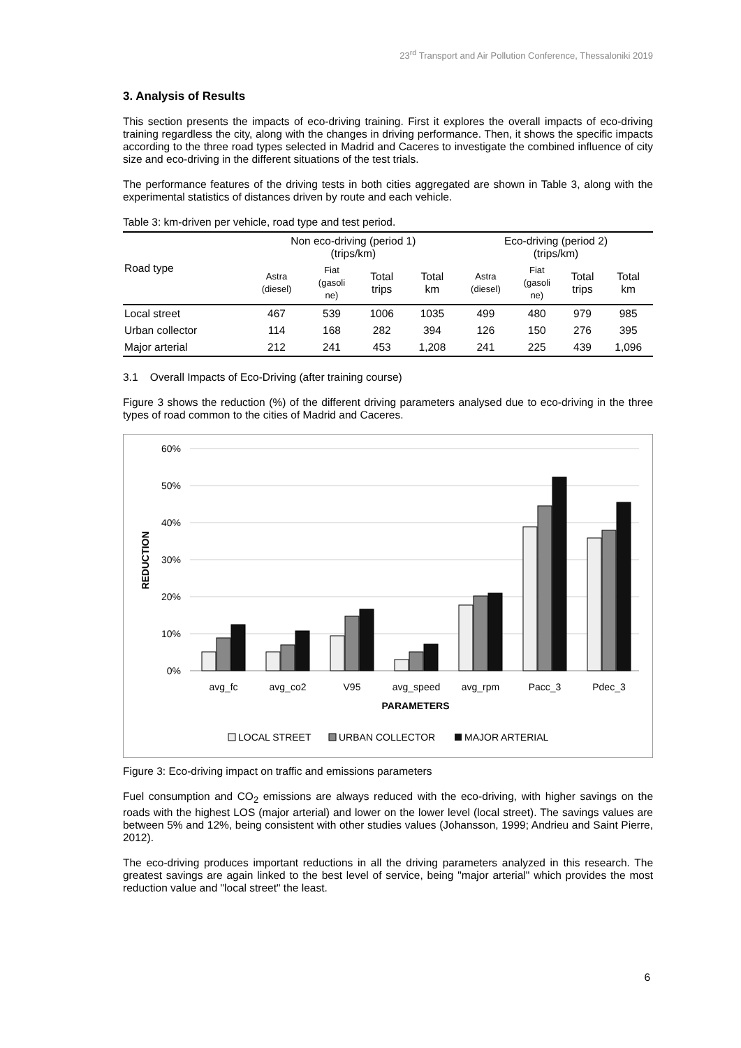23<sup>rd</sup> Transport and Air Pollution Conference, Thessaloniki 2019
3. Analysis of Results
This section presents the impacts of eco-driving training. First it explores the overall impacts of eco-driving training regardless the city, along with the changes in driving performance. Then, it shows the specific impacts according to the three road types selected in Madrid and Caceres to investigate the combined influence of city size and eco-driving in the different situations of the test trials.
The performance features of the driving tests in both cities aggregated are shown in Table 3, along with the experimental statistics of distances driven by route and each vehicle.
Table 3: km-driven per vehicle, road type and test period.
| Road type | Non eco-driving (period 1) (trips/km) | | | | Eco-driving (period 2) (trips/km) | | | |
| --- | --- | --- | --- | --- | --- | --- | --- | --- |
| | Astra (diesel) | Fiat (gasoli ne) | Total trips | Total km | Astra (diesel) | Fiat (gasoli ne) | Total trips | Total km |
| Local street | 467 | 539 | 1006 | 1035 | 499 | 480 | 979 | 985 |
| Urban collector | 114 | 168 | 282 | 394 | 126 | 150 | 276 | 395 |
| Major arterial | 212 | 241 | 453 | 1,208 | 241 | 225 | 439 | 1,096 |
3.1 Overall Impacts of Eco-Driving (after training course)
Figure 3 shows the reduction (%) of the different driving parameters analysed due to eco-driving in the three types of road common to the cities of Madrid and Caceres.
60%
50%
40%
30%
20%
10%
0%
REDUCTION
avg_fc
avg_co2
V95
avg_speed
avg_rpm
Pacc_3
Pdec_3
PARAMETERS
LOCAL STREET
URBAN COLLECTOR
MAJOR ARTERIAL
Figure 3: Eco-driving impact on traffic and emissions parameters
Fuel consumption and CO<sub>2</sub> emissions are always reduced with the eco-driving, with higher savings on the roads with the highest LOS (major arterial) and lower on the lower level (local street). The savings values are between 5% and 12%, being consistent with other studies values (Johansson, 1999; Andrieu and Saint Pierre, 2012).
The eco-driving produces important reductions in all the driving parameters analyzed in this research. The greatest savings are again linked to the best level of service, being "major arterial" which provides the most reduction value and "local street" the least.
6